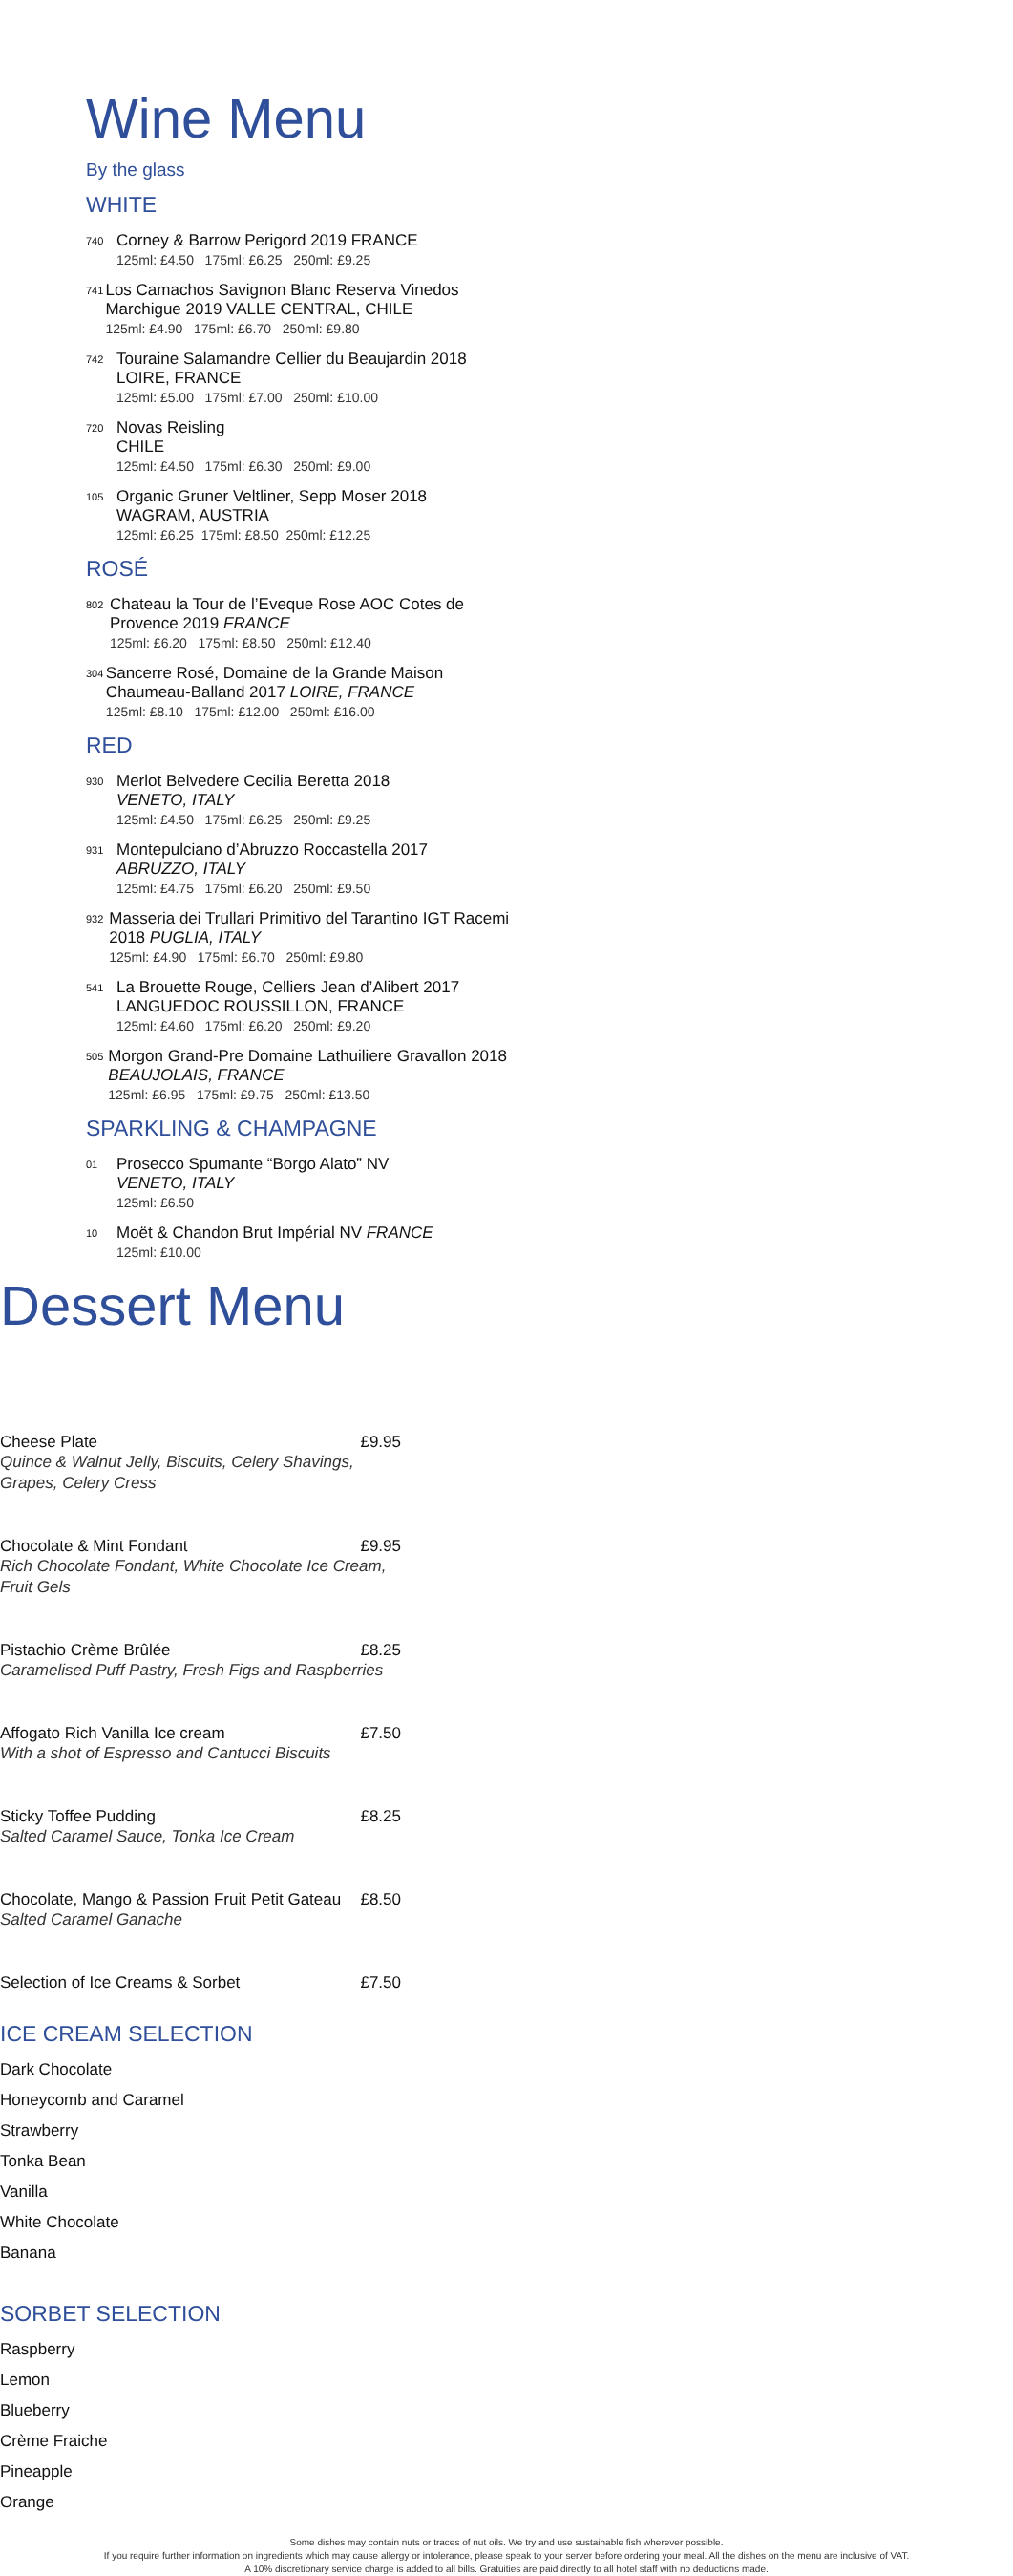Wine Menu
By the glass
WHITE
740
Corney & Barrow Perigord 2019 FRANCE
125ml: £4.50 175ml: £6.25 250ml: £9.25
741
Los Camachos Savignon Blanc Reserva Vinedos Marchigue 2019 VALLE CENTRAL, CHILE
125ml: £4.90 175ml: £6.70 250ml: £9.80
742
Touraine Salamandre Cellier du Beaujardin 2018
LOIRE, FRANCE
125ml: £5.00 175ml: £7.00 250ml: £10.00
720
Novas Reisling
CHILE
125ml: £4.50 175ml: £6.30 250ml: £9.00
105
Organic Gruner Veltliner, Sepp Moser 2018
WAGRAM, AUSTRIA
125ml: £6.25 175ml: £8.50 250ml: £12.25
ROSÉ
802
Chateau la Tour de l’Eveque Rose AOC Cotes de Provence 2019 FRANCE
125ml: £6.20 175ml: £8.50 250ml: £12.40
304
Sancerre Rosé, Domaine de la Grande Maison Chaumeau-Balland 2017 LOIRE, FRANCE
125ml: £8.10 175ml: £12.00 250ml: £16.00
RED
930
Merlot Belvedere Cecilia Beretta 2018
VENETO, ITALY
125ml: £4.50 175ml: £6.25 250ml: £9.25
931
Montepulciano d’Abruzzo Roccastella 2017
ABRUZZO, ITALY
125ml: £4.75 175ml: £6.20 250ml: £9.50
932
Masseria dei Trullari Primitivo del Tarantino IGT Racemi 2018 PUGLIA, ITALY
125ml: £4.90 175ml: £6.70 250ml: £9.80
541
La Brouette Rouge, Celliers Jean d’Alibert 2017
LANGUEDOC ROUSSILLON, FRANCE
125ml: £4.60 175ml: £6.20 250ml: £9.20
505
Morgon Grand-Pre Domaine Lathuiliere Gravallon 2018 BEAUJOLAIS, FRANCE
125ml: £6.95 175ml: £9.75 250ml: £13.50
SPARKLING & CHAMPAGNE
01
Prosecco Spumante “Borgo Alato” NV
VENETO, ITALY
125ml: £6.50
10
Moët & Chandon Brut Impérial NV FRANCE
125ml: £10.00
Dessert Menu
Cheese Plate £9.95
Quince & Walnut Jelly, Biscuits, Celery Shavings, Grapes, Celery Cress
Chocolate & Mint Fondant £9.95
Rich Chocolate Fondant, White Chocolate Ice Cream, Fruit Gels
Pistachio Crème Brûlée £8.25
Caramelised Puff Pastry, Fresh Figs and Raspberries
Affogato Rich Vanilla Ice cream £7.50
With a shot of Espresso and Cantucci Biscuits
Sticky Toffee Pudding £8.25
Salted Caramel Sauce, Tonka Ice Cream
Chocolate, Mango & Passion Fruit Petit Gateau £8.50
Salted Caramel Ganache
Selection of Ice Creams & Sorbet £7.50
ICE CREAM SELECTION
Dark Chocolate
Honeycomb and Caramel
Strawberry
Tonka Bean
Vanilla
White Chocolate
Banana
SORBET SELECTION
Raspberry
Lemon
Blueberry
Crème Fraiche
Pineapple
Orange
Some dishes may contain nuts or traces of nut oils. We try and use sustainable fish wherever possible.
If you require further information on ingredients which may cause allergy or intolerance, please speak to your server before ordering your meal. All the dishes on the menu are inclusive of VAT.
A 10% discretionary service charge is added to all bills. Gratuities are paid directly to all hotel staff with no deductions made.